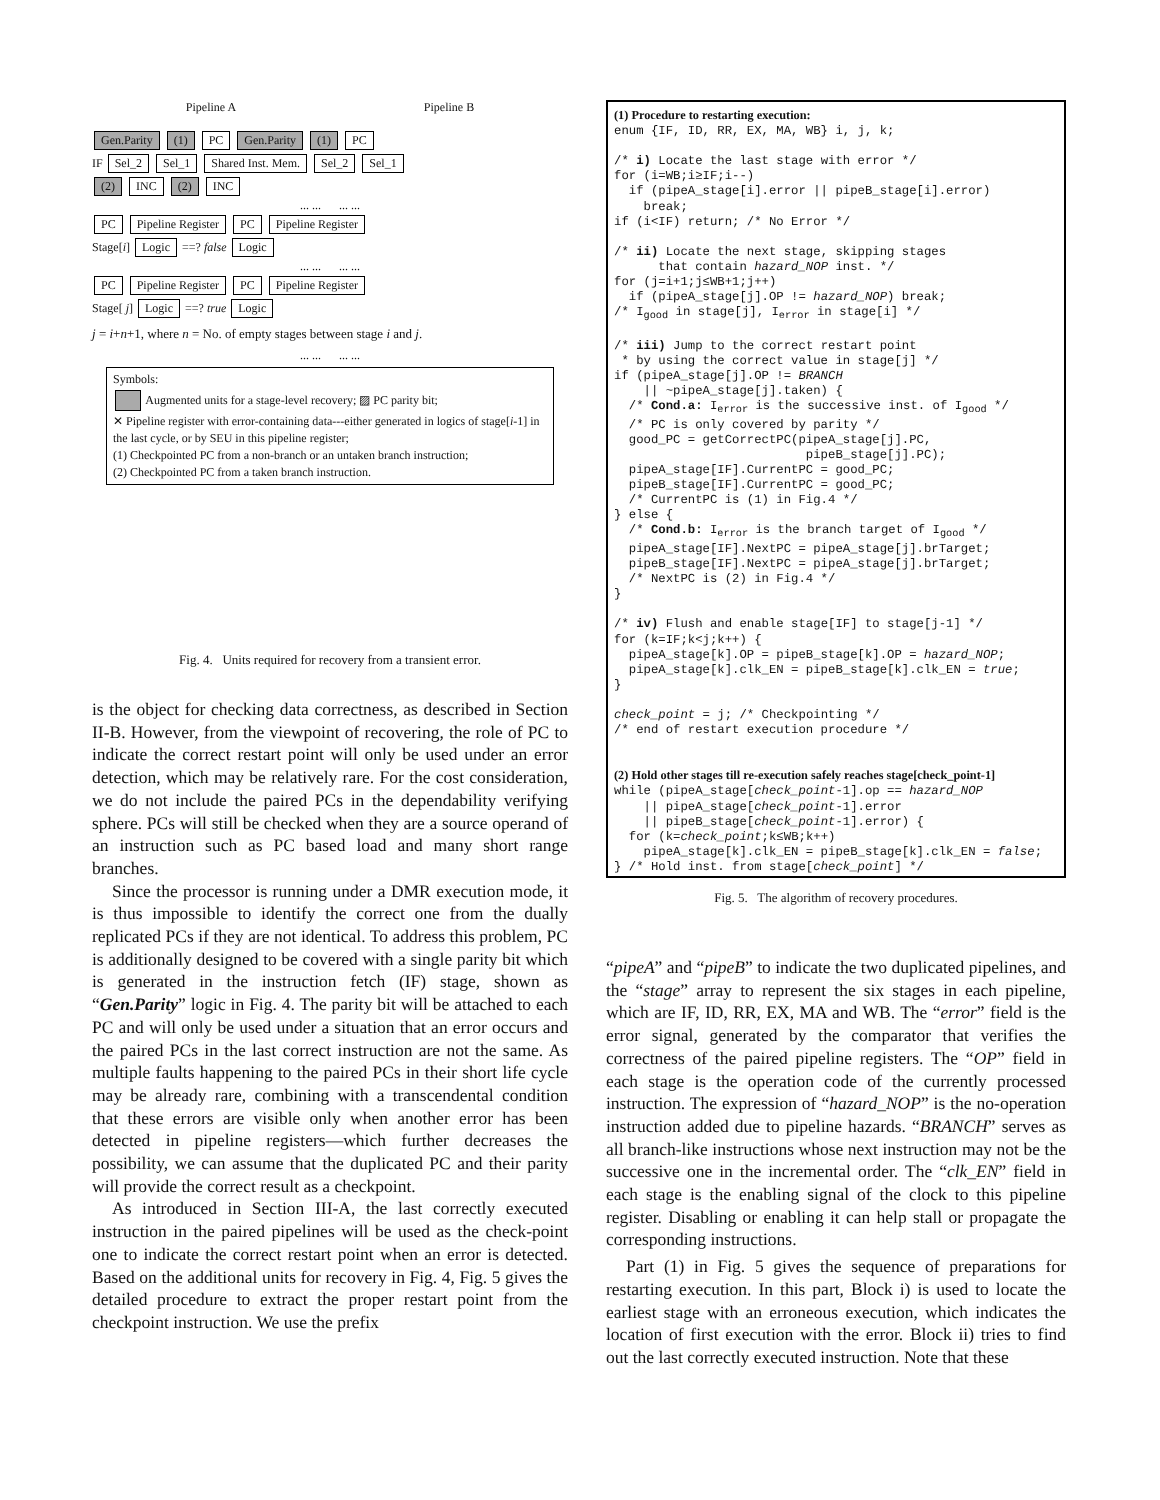Pipeline A Pipeline B
Gen.Parity (1) PC Gen.Parity (1) PC
IF Sel_2 Sel_1 Shared Inst. Mem. Sel_2 Sel_1
(2) INC (2) INC
... ... ... ...
PC Pipeline Register PC Pipeline Register
Stage[i] Logic ==? false Logic
... ... ... ...
PC Pipeline Register PC Pipeline Register
Stage[ j] Logic ==? true Logic
j = i+n+1, where n = No. of empty stages between stage i and j.
... ... ... ...
Symbols:
Augmented units for a stage-level recovery; ▨ PC parity bit;
✕ Pipeline register with error-containing data---either generated in logics of stage[i-1] in the last cycle, or by SEU in this pipeline register;
(1) Checkpointed PC from a non-branch or an untaken branch instruction;
(2) Checkpointed PC from a taken branch instruction.
Fig. 4. Units required for recovery from a transient error.
is the object for checking data correctness, as described in Section II-B. However, from the viewpoint of recovering, the role of PC to indicate the correct restart point will only be used under an error detection, which may be relatively rare. For the cost consideration, we do not include the paired PCs in the dependability verifying sphere. PCs will still be checked when they are a source operand of an instruction such as PC based load and many short range branches.
Since the processor is running under a DMR execution mode, it is thus impossible to identify the correct one from the dually replicated PCs if they are not identical. To address this problem, PC is additionally designed to be covered with a single parity bit which is generated in the instruction fetch (IF) stage, shown as “Gen.Parity” logic in Fig. 4. The parity bit will be attached to each PC and will only be used under a situation that an error occurs and the paired PCs in the last correct instruction are not the same. As multiple faults happening to the paired PCs in their short life cycle may be already rare, combining with a transcendental condition that these errors are visible only when another error has been detected in pipeline registers—which further decreases the possibility, we can assume that the duplicated PC and their parity will provide the correct result as a checkpoint.
As introduced in Section III-A, the last correctly executed instruction in the paired pipelines will be used as the check-point one to indicate the correct restart point when an error is detected. Based on the additional units for recovery in Fig. 4, Fig. 5 gives the detailed procedure to extract the proper restart point from the checkpoint instruction. We use the prefix
(1) Procedure to restarting execution: enum {IF, ID, RR, EX, MA, WB} i, j, k; /* i) Locate the last stage with error */ for (i=WB;i≥IF;i--) if (pipeA_stage[i].error || pipeB_stage[i].error) break; if (i<IF) return; /* No Error */ /* ii) Locate the next stage, skipping stages that contain hazard_NOP inst. */ for (j=i+1;j≤WB+1;j++) if (pipeA_stage[j].OP != hazard_NOP) break; /* I<sub>good</sub> in stage[j], I<sub>error</sub> in stage[i] */ /* iii) Jump to the correct restart point * by using the correct value in stage[j] */ if (pipeA_stage[j].OP != BRANCH || ~pipeA_stage[j].taken) { /* Cond.a: I<sub>error</sub> is the successive inst. of I<sub>good</sub> */ /* PC is only covered by parity */ good_PC = getCorrectPC(pipeA_stage[j].PC, pipeB_stage[j].PC); pipeA_stage[IF].CurrentPC = good_PC; pipeB_stage[IF].CurrentPC = good_PC; /* CurrentPC is (1) in Fig.4 */ } else { /* Cond.b: I<sub>error</sub> is the branch target of I<sub>good</sub> */ pipeA_stage[IF].NextPC = pipeA_stage[j].brTarget; pipeB_stage[IF].NextPC = pipeA_stage[j].brTarget; /* NextPC is (2) in Fig.4 */ } /* iv) Flush and enable stage[IF] to stage[j-1] */ for (k=IF;k<j;k++) { pipeA_stage[k].OP = pipeB_stage[k].OP = hazard_NOP; pipeA_stage[k].clk_EN = pipeB_stage[k].clk_EN = true; } check_point = j; /* Checkpointing */ /* end of restart execution procedure */ (2) Hold other stages till re-execution safely reaches stage[check_point-1] while (pipeA_stage[check_point-1].op == hazard_NOP || pipeA_stage[check_point-1].error || pipeB_stage[check_point-1].error) { for (k=check_point;k≤WB;k++) pipeA_stage[k].clk_EN = pipeB_stage[k].clk_EN = false; } /* Hold inst. from stage[check_point] */
Fig. 5. The algorithm of recovery procedures.
“pipeA” and “pipeB” to indicate the two duplicated pipelines, and the “stage” array to represent the six stages in each pipeline, which are IF, ID, RR, EX, MA and WB. The “error” field is the error signal, generated by the comparator that verifies the correctness of the paired pipeline registers. The “OP” field in each stage is the operation code of the currently processed instruction. The expression of “hazard_NOP” is the no-operation instruction added due to pipeline hazards. “BRANCH” serves as all branch-like instructions whose next instruction may not be the successive one in the incremental order. The “clk_EN” field in each stage is the enabling signal of the clock to this pipeline register. Disabling or enabling it can help stall or propagate the corresponding instructions.
Part (1) in Fig. 5 gives the sequence of preparations for restarting execution. In this part, Block i) is used to locate the earliest stage with an erroneous execution, which indicates the location of first execution with the error. Block ii) tries to find out the last correctly executed instruction. Note that these